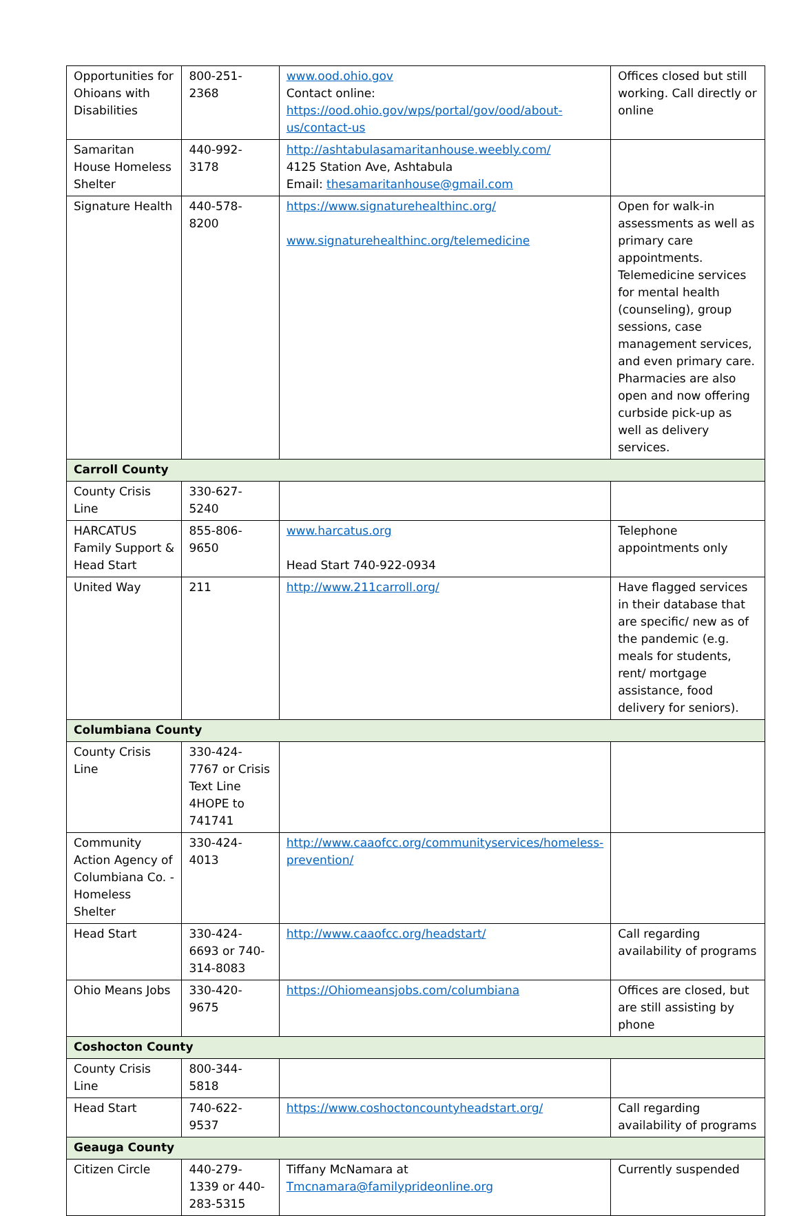| Opportunities for Ohioans with Disabilities | 800-251-2368 | www.ood.ohio.gov Contact online: https://ood.ohio.gov/wps/portal/gov/ood/about-us/contact-us | Offices closed but still working. Call directly or online |
| Samaritan House Homeless Shelter | 440-992-3178 | http://ashtabulasamaritanhouse.weebly.com/ 4125 Station Ave, Ashtabula Email: thesamaritanhouse@gmail.com | |
| Signature Health | 440-578-8200 | https://www.signaturehealthinc.org/ www.signaturehealthinc.org/telemedicine | Open for walk-in assessments as well as primary care appointments. Telemedicine services for mental health (counseling), group sessions, case management services, and even primary care. Pharmacies are also open and now offering curbside pick-up as well as delivery services. |
| Carroll County | | | |
| County Crisis Line | 330-627-5240 | | |
| HARCATUS Family Support & Head Start | 855-806-9650 | www.harcatus.org Head Start 740-922-0934 | Telephone appointments only |
| United Way | 211 | http://www.211carroll.org/ | Have flagged services in their database that are specific/ new as of the pandemic (e.g. meals for students, rent/ mortgage assistance, food delivery for seniors). |
| Columbiana County | | | |
| County Crisis Line | 330-424-7767 or Crisis Text Line 4HOPE to 741741 | | |
| Community Action Agency of Columbiana Co. - Homeless Shelter | 330-424-4013 | http://www.caaofcc.org/communityservices/homeless-prevention/ | |
| Head Start | 330-424-6693 or 740-314-8083 | http://www.caaofcc.org/headstart/ | Call regarding availability of programs |
| Ohio Means Jobs | 330-420-9675 | https://Ohiomeansjobs.com/columbiana | Offices are closed, but are still assisting by phone |
| Coshocton County | | | |
| County Crisis Line | 800-344-5818 | | |
| Head Start | 740-622-9537 | https://www.coshoctoncountyheadstart.org/ | Call regarding availability of programs |
| Geauga County | | | |
| Citizen Circle | 440-279-1339 or 440-283-5315 | Tiffany McNamara at Tmcnamara@familyprideonline.org | Currently suspended |